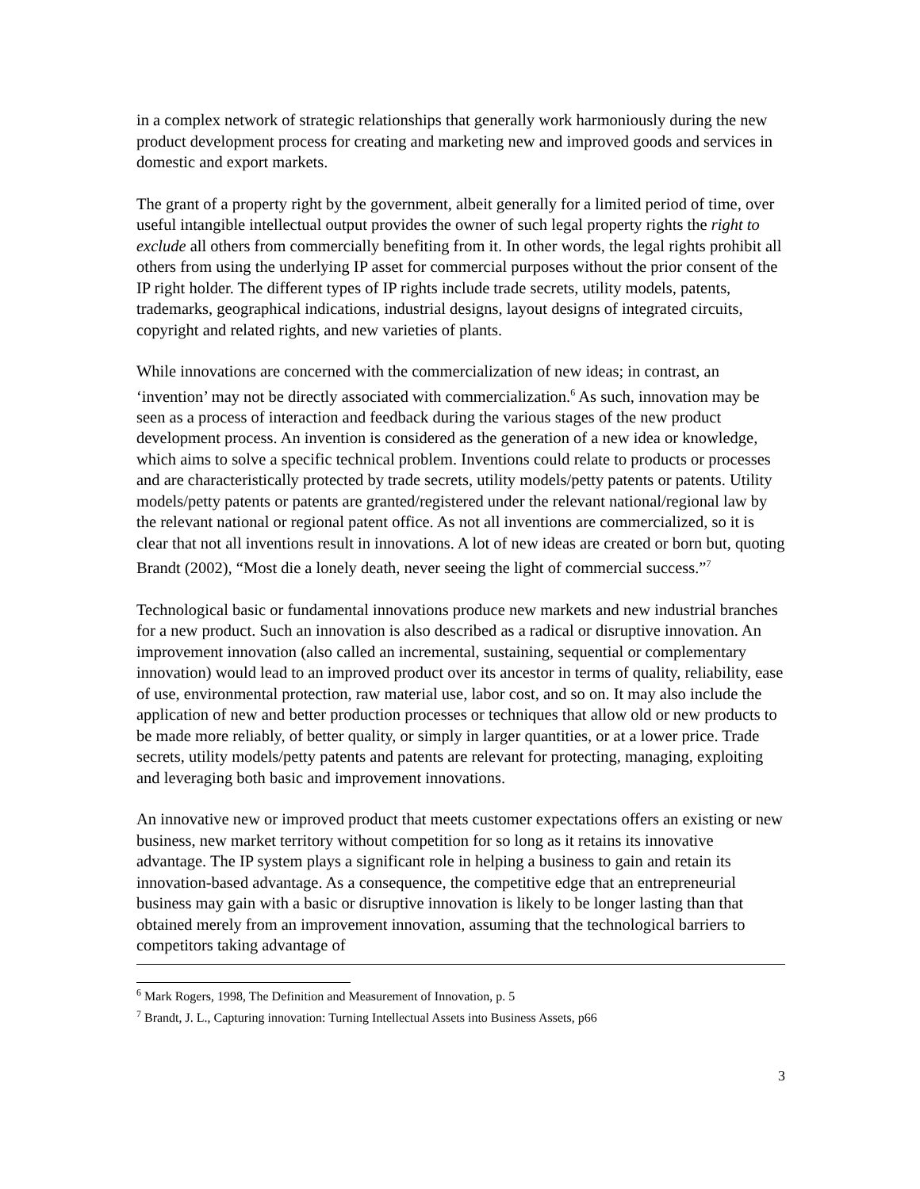in a complex network of strategic relationships that generally work harmoniously during the new product development process for creating and marketing new and improved goods and services in domestic and export markets.
The grant of a property right by the government, albeit generally for a limited period of time, over useful intangible intellectual output provides the owner of such legal property rights the right to exclude all others from commercially benefiting from it. In other words, the legal rights prohibit all others from using the underlying IP asset for commercial purposes without the prior consent of the IP right holder. The different types of IP rights include trade secrets, utility models, patents, trademarks, geographical indications, industrial designs, layout designs of integrated circuits, copyright and related rights, and new varieties of plants.
While innovations are concerned with the commercialization of new ideas; in contrast, an ‘invention’ may not be directly associated with commercialization.<sup>6</sup> As such, innovation may be seen as a process of interaction and feedback during the various stages of the new product development process. An invention is considered as the generation of a new idea or knowledge, which aims to solve a specific technical problem. Inventions could relate to products or processes and are characteristically protected by trade secrets, utility models/petty patents or patents. Utility models/petty patents or patents are granted/registered under the relevant national/regional law by the relevant national or regional patent office. As not all inventions are commercialized, so it is clear that not all inventions result in innovations. A lot of new ideas are created or born but, quoting Brandt (2002), “Most die a lonely death, never seeing the light of commercial success.”<sup>7</sup>
Technological basic or fundamental innovations produce new markets and new industrial branches for a new product. Such an innovation is also described as a radical or disruptive innovation. An improvement innovation (also called an incremental, sustaining, sequential or complementary innovation) would lead to an improved product over its ancestor in terms of quality, reliability, ease of use, environmental protection, raw material use, labor cost, and so on. It may also include the application of new and better production processes or techniques that allow old or new products to be made more reliably, of better quality, or simply in larger quantities, or at a lower price. Trade secrets, utility models/petty patents and patents are relevant for protecting, managing, exploiting and leveraging both basic and improvement innovations.
An innovative new or improved product that meets customer expectations offers an existing or new business, new market territory without competition for so long as it retains its innovative advantage. The IP system plays a significant role in helping a business to gain and retain its innovation-based advantage. As a consequence, the competitive edge that an entrepreneurial business may gain with a basic or disruptive innovation is likely to be longer lasting than that obtained merely from an improvement innovation, assuming that the technological barriers to competitors taking advantage of
<sup>6</sup> Mark Rogers, 1998, The Definition and Measurement of Innovation, p. 5
<sup>7</sup> Brandt, J. L., Capturing innovation: Turning Intellectual Assets into Business Assets, p66
3